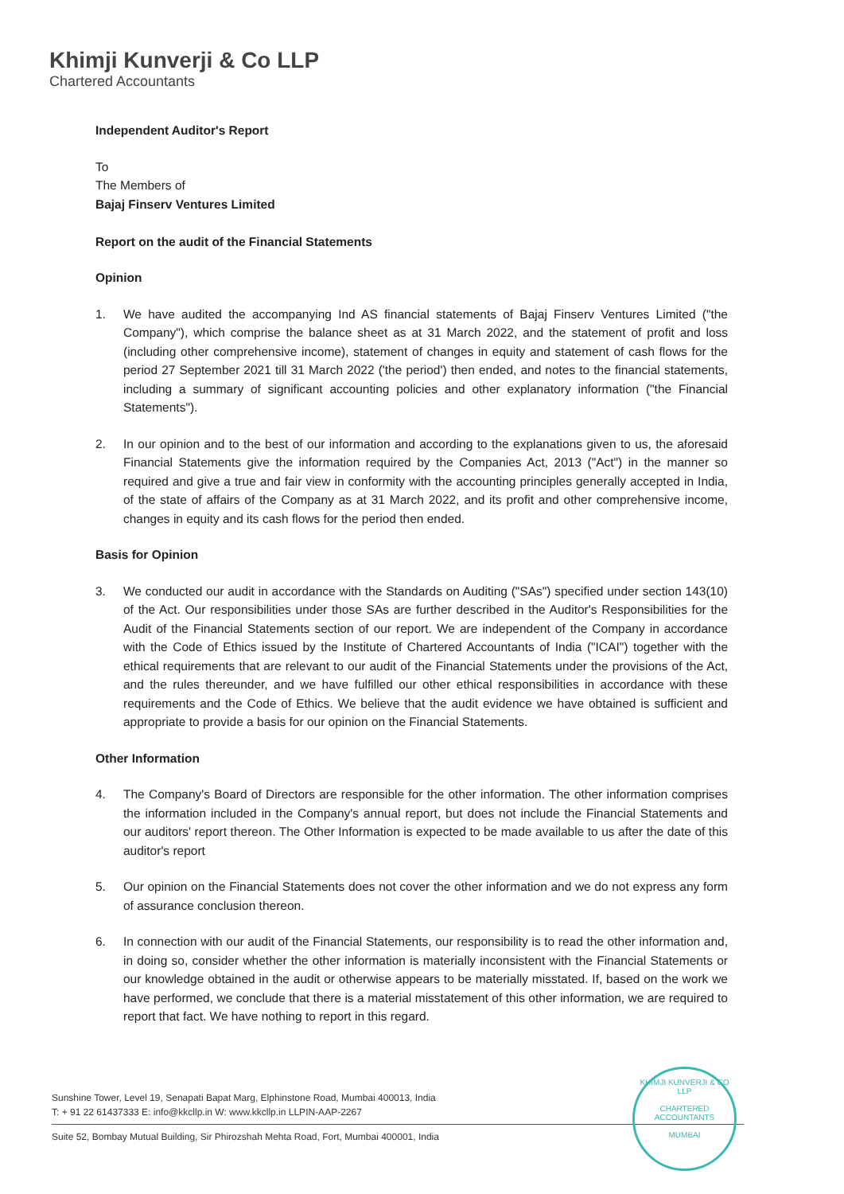Khimji Kunverji & Co LLP
Chartered Accountants
Independent Auditor's Report
To
The Members of
Bajaj Finserv Ventures Limited
Report on the audit of the Financial Statements
Opinion
1. We have audited the accompanying Ind AS financial statements of Bajaj Finserv Ventures Limited ("the Company"), which comprise the balance sheet as at 31 March 2022, and the statement of profit and loss (including other comprehensive income), statement of changes in equity and statement of cash flows for the period 27 September 2021 till 31 March 2022 ('the period') then ended, and notes to the financial statements, including a summary of significant accounting policies and other explanatory information ("the Financial Statements").
2. In our opinion and to the best of our information and according to the explanations given to us, the aforesaid Financial Statements give the information required by the Companies Act, 2013 ("Act") in the manner so required and give a true and fair view in conformity with the accounting principles generally accepted in India, of the state of affairs of the Company as at 31 March 2022, and its profit and other comprehensive income, changes in equity and its cash flows for the period then ended.
Basis for Opinion
3. We conducted our audit in accordance with the Standards on Auditing ("SAs") specified under section 143(10) of the Act. Our responsibilities under those SAs are further described in the Auditor's Responsibilities for the Audit of the Financial Statements section of our report. We are independent of the Company in accordance with the Code of Ethics issued by the Institute of Chartered Accountants of India ("ICAI") together with the ethical requirements that are relevant to our audit of the Financial Statements under the provisions of the Act, and the rules thereunder, and we have fulfilled our other ethical responsibilities in accordance with these requirements and the Code of Ethics. We believe that the audit evidence we have obtained is sufficient and appropriate to provide a basis for our opinion on the Financial Statements.
Other Information
4. The Company's Board of Directors are responsible for the other information. The other information comprises the information included in the Company's annual report, but does not include the Financial Statements and our auditors' report thereon. The Other Information is expected to be made available to us after the date of this auditor's report
5. Our opinion on the Financial Statements does not cover the other information and we do not express any form of assurance conclusion thereon.
6. In connection with our audit of the Financial Statements, our responsibility is to read the other information and, in doing so, consider whether the other information is materially inconsistent with the Financial Statements or our knowledge obtained in the audit or otherwise appears to be materially misstated. If, based on the work we have performed, we conclude that there is a material misstatement of this other information, we are required to report that fact. We have nothing to report in this regard.
Sunshine Tower, Level 19, Senapati Bapat Marg, Elphinstone Road, Mumbai 400013, India
T: + 91 22 61437333 E: info@kkcllp.in W: www.kkcllp.in LLPIN-AAP-2267
Suite 52, Bombay Mutual Building, Sir Phirozshah Mehta Road, Fort, Mumbai 400001, India
KHIMJI KUNVERJI & CO LLP
CHARTERED
ACCOUNTANTS
MUMBAI